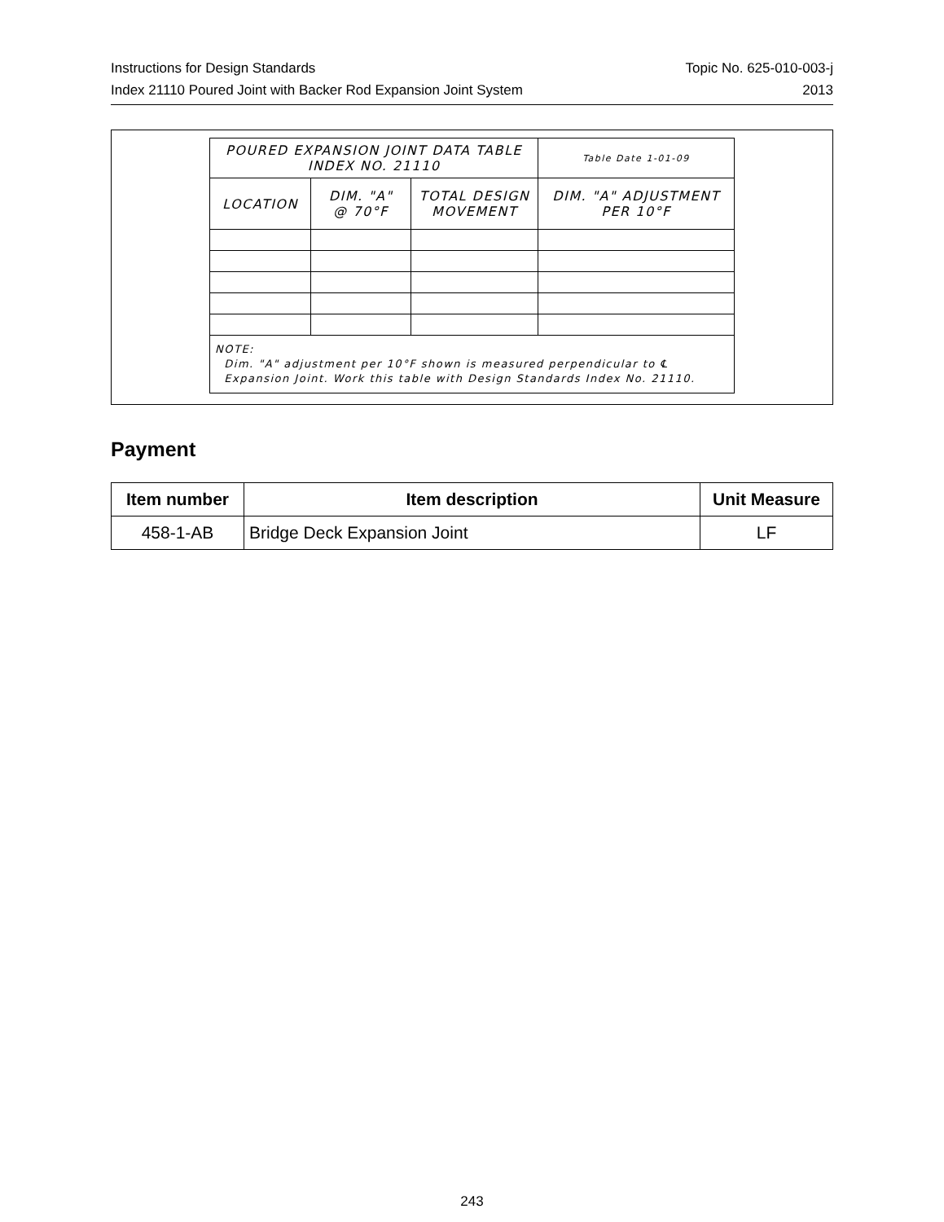Instructions for Design Standards
Index 21110 Poured Joint with Backer Rod Expansion Joint System
Topic No. 625-010-003-j
2013
| POURED EXPANSION JOINT DATA TABLE INDEX NO. 21110 | | | | Table Date 1-01-09 |
| LOCATION | DIM. "A" @ 70°F | TOTAL DESIGN MOVEMENT | DIM. "A" ADJUSTMENT PER 10°F | |
| NOTE: Dim. "A" adjustment per 10°F shown is measured perpendicular to ℄ Expansion Joint. Work this table with Design Standards Index No. 21110. | | | | |
Payment
| Item number | Item description | Unit Measure |
| --- | --- | --- |
| 458-1-AB | Bridge Deck Expansion Joint | LF |
243